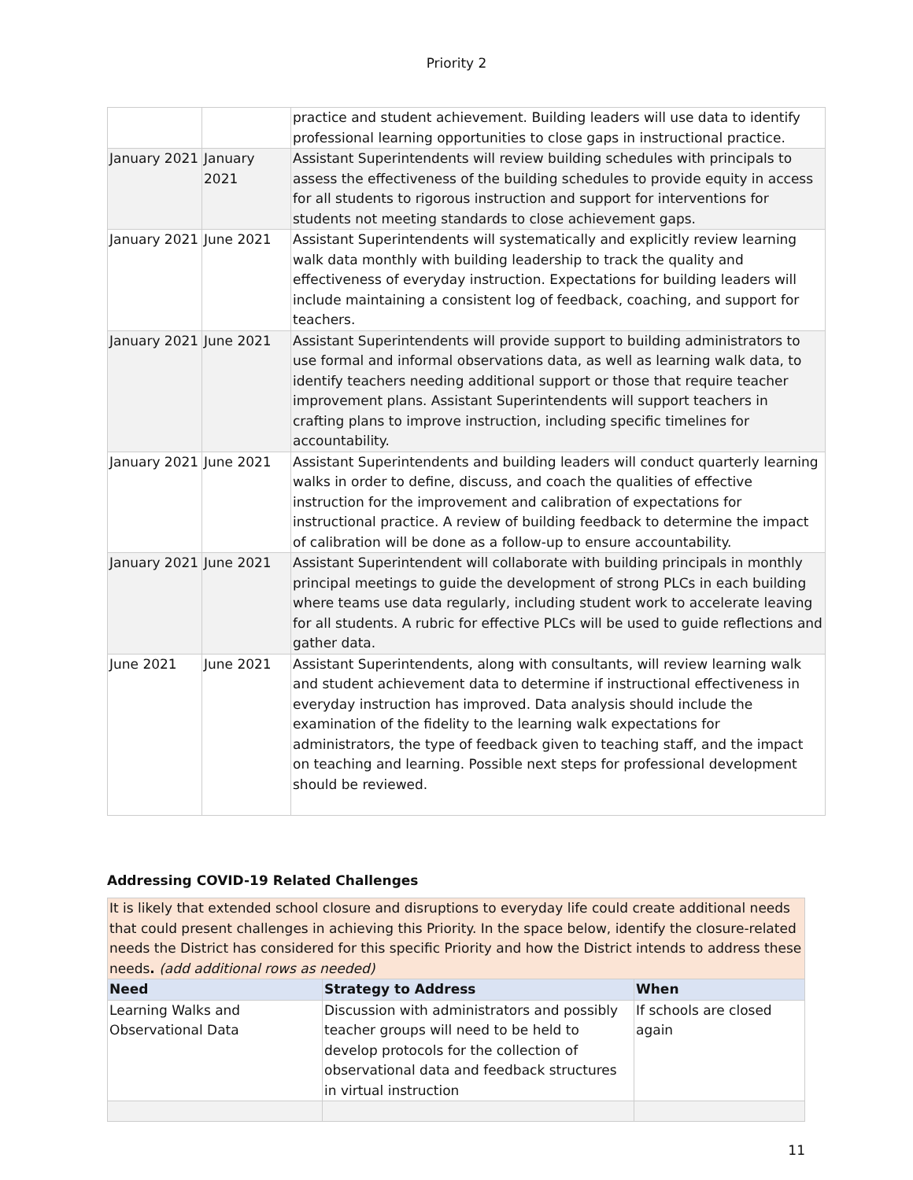Priority 2
| | | practice and student achievement. Building leaders will use data to identify professional learning opportunities to close gaps in instructional practice. |
| January 2021 | January 2021 | Assistant Superintendents will review building schedules with principals to assess the effectiveness of the building schedules to provide equity in access for all students to rigorous instruction and support for interventions for students not meeting standards to close achievement gaps. |
| January 2021 | June 2021 | Assistant Superintendents will systematically and explicitly review learning walk data monthly with building leadership to track the quality and effectiveness of everyday instruction. Expectations for building leaders will include maintaining a consistent log of feedback, coaching, and support for teachers. |
| January 2021 | June 2021 | Assistant Superintendents will provide support to building administrators to use formal and informal observations data, as well as learning walk data, to identify teachers needing additional support or those that require teacher improvement plans. Assistant Superintendents will support teachers in crafting plans to improve instruction, including specific timelines for accountability. |
| January 2021 | June 2021 | Assistant Superintendents and building leaders will conduct quarterly learning walks in order to define, discuss, and coach the qualities of effective instruction for the improvement and calibration of expectations for instructional practice. A review of building feedback to determine the impact of calibration will be done as a follow-up to ensure accountability. |
| January 2021 | June 2021 | Assistant Superintendent will collaborate with building principals in monthly principal meetings to guide the development of strong PLCs in each building where teams use data regularly, including student work to accelerate leaving for all students. A rubric for effective PLCs will be used to guide reflections and gather data. |
| June 2021 | June 2021 | Assistant Superintendents, along with consultants, will review learning walk and student achievement data to determine if instructional effectiveness in everyday instruction has improved. Data analysis should include the examination of the fidelity to the learning walk expectations for administrators, the type of feedback given to teaching staff, and the impact on teaching and learning. Possible next steps for professional development should be reviewed. |
Addressing COVID-19 Related Challenges
| It is likely that extended school closure and disruptions to everyday life could create additional needs that could present challenges in achieving this Priority. In the space below, identify the closure-related needs the District has considered for this specific Priority and how the District intends to address these needs . (add additional rows as needed) | | |
| Need | Strategy to Address | When |
| Learning Walks and Observational Data | Discussion with administrators and possibly teacher groups will need to be held to develop protocols for the collection of observational data and feedback structures in virtual instruction | If schools are closed again |
11